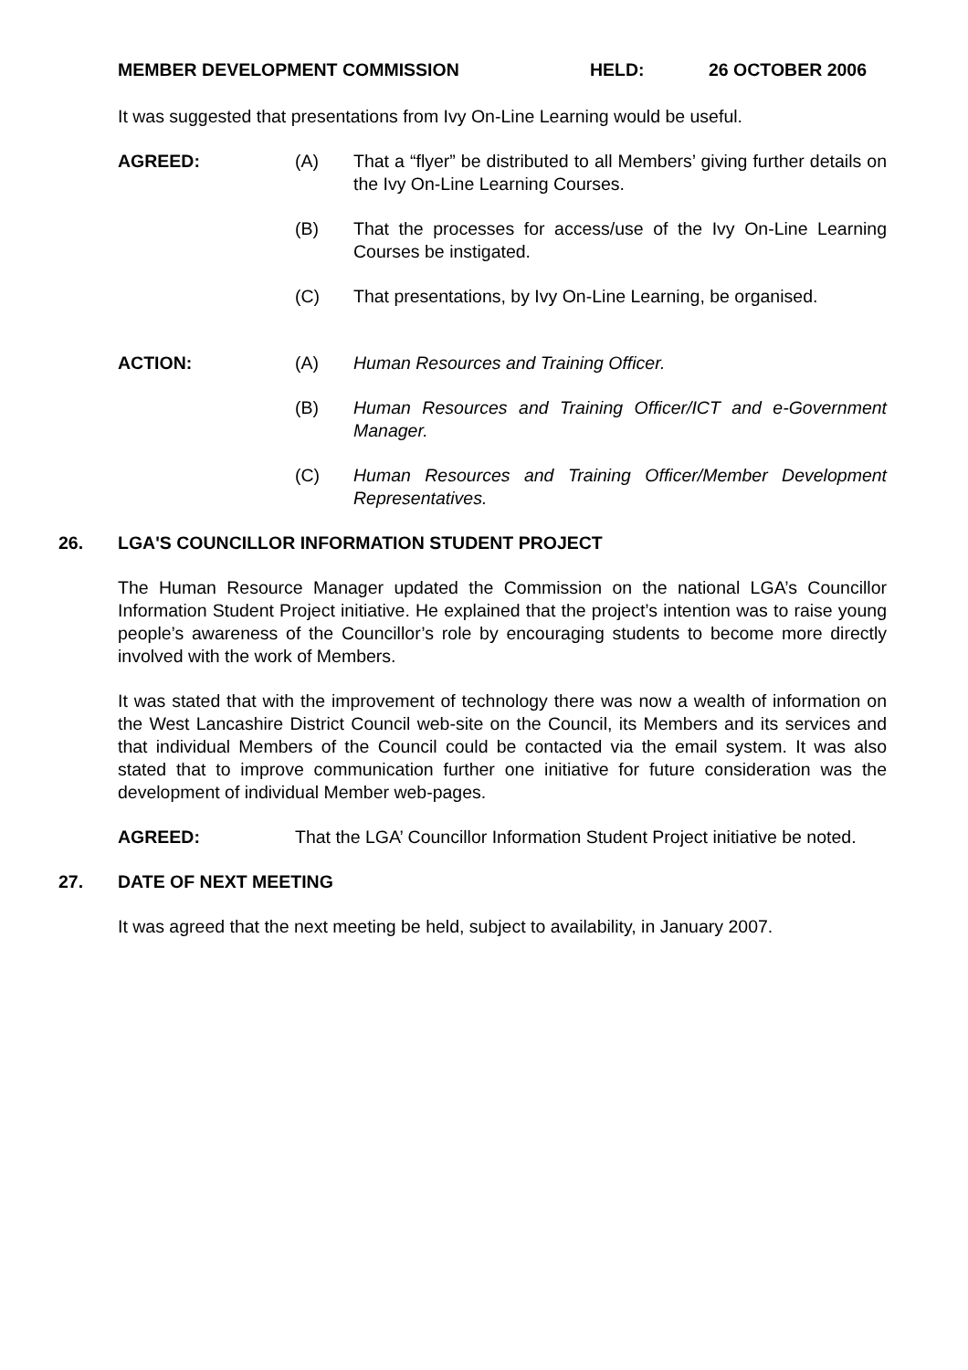MEMBER DEVELOPMENT COMMISSION HELD: 26 OCTOBER 2006
It was suggested that presentations from Ivy On-Line Learning would be useful.
AGREED: (A) That a “flyer” be distributed to all Members’ giving further details on the Ivy On-Line Learning Courses.
(B) That the processes for access/use of the Ivy On-Line Learning Courses be instigated.
(C) That presentations, by Ivy On-Line Learning, be organised.
ACTION: (A) Human Resources and Training Officer.
(B) Human Resources and Training Officer/ICT and e-Government Manager.
(C) Human Resources and Training Officer/Member Development Representatives.
26. LGA'S COUNCILLOR INFORMATION STUDENT PROJECT
The Human Resource Manager updated the Commission on the national LGA’s Councillor Information Student Project initiative. He explained that the project’s intention was to raise young people’s awareness of the Councillor’s role by encouraging students to become more directly involved with the work of Members.
It was stated that with the improvement of technology there was now a wealth of information on the West Lancashire District Council web-site on the Council, its Members and its services and that individual Members of the Council could be contacted via the email system. It was also stated that to improve communication further one initiative for future consideration was the development of individual Member web-pages.
AGREED: That the LGA’ Councillor Information Student Project initiative be noted.
27. DATE OF NEXT MEETING
It was agreed that the next meeting be held, subject to availability, in January 2007.